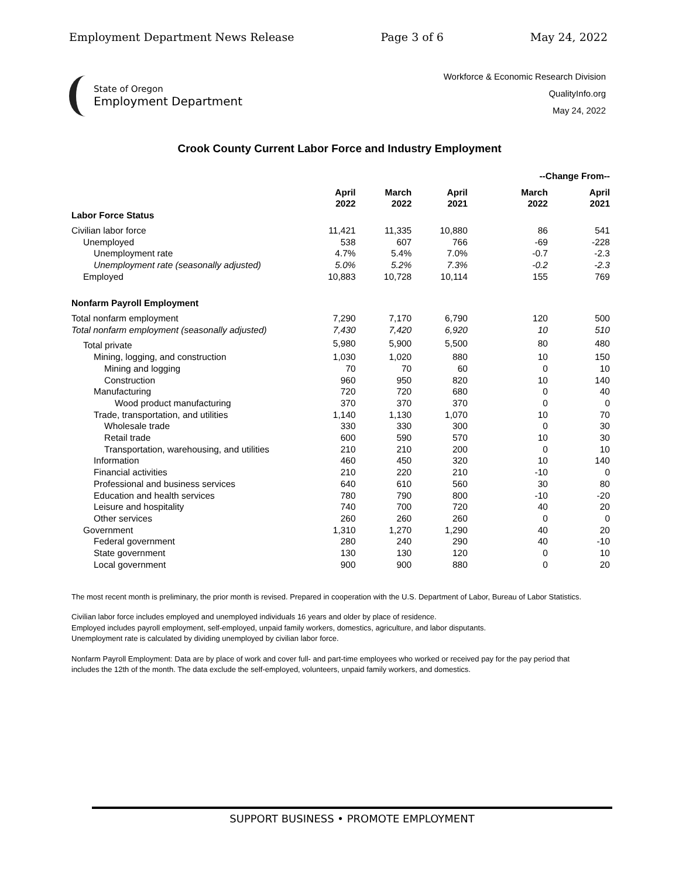Employment Department News Release Page 3 of 6 May 24, 2022
State of Oregon
Employment Department
Workforce & Economic Research Division
QualityInfo.org
May 24, 2022
Crook County Current Labor Force and Industry Employment
| | | | | --Change From-- | |
| --- | --- | --- | --- | --- | --- |
| | April 2022 | March 2022 | April 2021 | March 2022 | April 2021 |
| Labor Force Status | | | | | |
| Civilian labor force | 11,421 | 11,335 | 10,880 | 86 | 541 |
| Unemployed | 538 | 607 | 766 | -69 | -228 |
| Unemployment rate | 4.7% | 5.4% | 7.0% | -0.7 | -2.3 |
| Unemployment rate (seasonally adjusted) | 5.0% | 5.2% | 7.3% | -0.2 | -2.3 |
| Employed | 10,883 | 10,728 | 10,114 | 155 | 769 |
| Nonfarm Payroll Employment | | | | | |
| Total nonfarm employment | 7,290 | 7,170 | 6,790 | 120 | 500 |
| Total nonfarm employment (seasonally adjusted) | 7,430 | 7,420 | 6,920 | 10 | 510 |
| Total private | 5,980 | 5,900 | 5,500 | 80 | 480 |
| Mining, logging, and construction | 1,030 | 1,020 | 880 | 10 | 150 |
| Mining and logging | 70 | 70 | 60 | 0 | 10 |
| Construction | 960 | 950 | 820 | 10 | 140 |
| Manufacturing | 720 | 720 | 680 | 0 | 40 |
| Wood product manufacturing | 370 | 370 | 370 | 0 | 0 |
| Trade, transportation, and utilities | 1,140 | 1,130 | 1,070 | 10 | 70 |
| Wholesale trade | 330 | 330 | 300 | 0 | 30 |
| Retail trade | 600 | 590 | 570 | 10 | 30 |
| Transportation, warehousing, and utilities | 210 | 210 | 200 | 0 | 10 |
| Information | 460 | 450 | 320 | 10 | 140 |
| Financial activities | 210 | 220 | 210 | -10 | 0 |
| Professional and business services | 640 | 610 | 560 | 30 | 80 |
| Education and health services | 780 | 790 | 800 | -10 | -20 |
| Leisure and hospitality | 740 | 700 | 720 | 40 | 20 |
| Other services | 260 | 260 | 260 | 0 | 0 |
| Government | 1,310 | 1,270 | 1,290 | 40 | 20 |
| Federal government | 280 | 240 | 290 | 40 | -10 |
| State government | 130 | 130 | 120 | 0 | 10 |
| Local government | 900 | 900 | 880 | 0 | 20 |
The most recent month is preliminary, the prior month is revised. Prepared in cooperation with the U.S. Department of Labor, Bureau of Labor Statistics.
Civilian labor force includes employed and unemployed individuals 16 years and older by place of residence.
Employed includes payroll employment, self-employed, unpaid family workers, domestics, agriculture, and labor disputants.
Unemployment rate is calculated by dividing unemployed by civilian labor force.
Nonfarm Payroll Employment: Data are by place of work and cover full- and part-time employees who worked or received pay for the pay period that includes the 12th of the month. The data exclude the self-employed, volunteers, unpaid family workers, and domestics.
SUPPORT BUSINESS • PROMOTE EMPLOYMENT